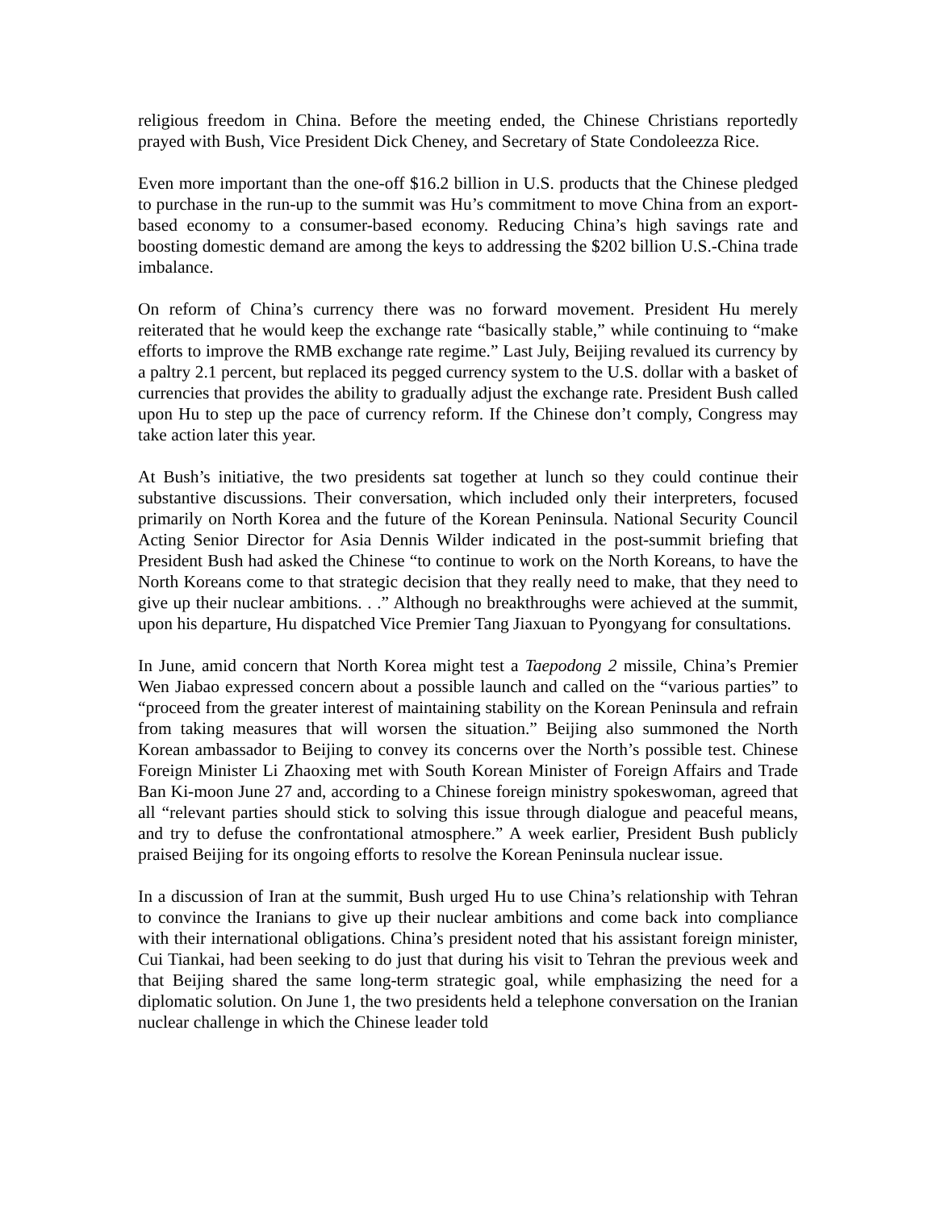religious freedom in China. Before the meeting ended, the Chinese Christians reportedly prayed with Bush, Vice President Dick Cheney, and Secretary of State Condoleezza Rice.
Even more important than the one-off $16.2 billion in U.S. products that the Chinese pledged to purchase in the run-up to the summit was Hu’s commitment to move China from an export-based economy to a consumer-based economy. Reducing China’s high savings rate and boosting domestic demand are among the keys to addressing the $202 billion U.S.-China trade imbalance.
On reform of China’s currency there was no forward movement. President Hu merely reiterated that he would keep the exchange rate “basically stable,” while continuing to “make efforts to improve the RMB exchange rate regime.” Last July, Beijing revalued its currency by a paltry 2.1 percent, but replaced its pegged currency system to the U.S. dollar with a basket of currencies that provides the ability to gradually adjust the exchange rate. President Bush called upon Hu to step up the pace of currency reform. If the Chinese don’t comply, Congress may take action later this year.
At Bush’s initiative, the two presidents sat together at lunch so they could continue their substantive discussions. Their conversation, which included only their interpreters, focused primarily on North Korea and the future of the Korean Peninsula. National Security Council Acting Senior Director for Asia Dennis Wilder indicated in the post-summit briefing that President Bush had asked the Chinese “to continue to work on the North Koreans, to have the North Koreans come to that strategic decision that they really need to make, that they need to give up their nuclear ambitions. . .” Although no breakthroughs were achieved at the summit, upon his departure, Hu dispatched Vice Premier Tang Jiaxuan to Pyongyang for consultations.
In June, amid concern that North Korea might test a Taepodong 2 missile, China’s Premier Wen Jiabao expressed concern about a possible launch and called on the “various parties” to “proceed from the greater interest of maintaining stability on the Korean Peninsula and refrain from taking measures that will worsen the situation.” Beijing also summoned the North Korean ambassador to Beijing to convey its concerns over the North’s possible test. Chinese Foreign Minister Li Zhaoxing met with South Korean Minister of Foreign Affairs and Trade Ban Ki-moon June 27 and, according to a Chinese foreign ministry spokeswoman, agreed that all “relevant parties should stick to solving this issue through dialogue and peaceful means, and try to defuse the confrontational atmosphere.” A week earlier, President Bush publicly praised Beijing for its ongoing efforts to resolve the Korean Peninsula nuclear issue.
In a discussion of Iran at the summit, Bush urged Hu to use China’s relationship with Tehran to convince the Iranians to give up their nuclear ambitions and come back into compliance with their international obligations. China’s president noted that his assistant foreign minister, Cui Tiankai, had been seeking to do just that during his visit to Tehran the previous week and that Beijing shared the same long-term strategic goal, while emphasizing the need for a diplomatic solution. On June 1, the two presidents held a telephone conversation on the Iranian nuclear challenge in which the Chinese leader told